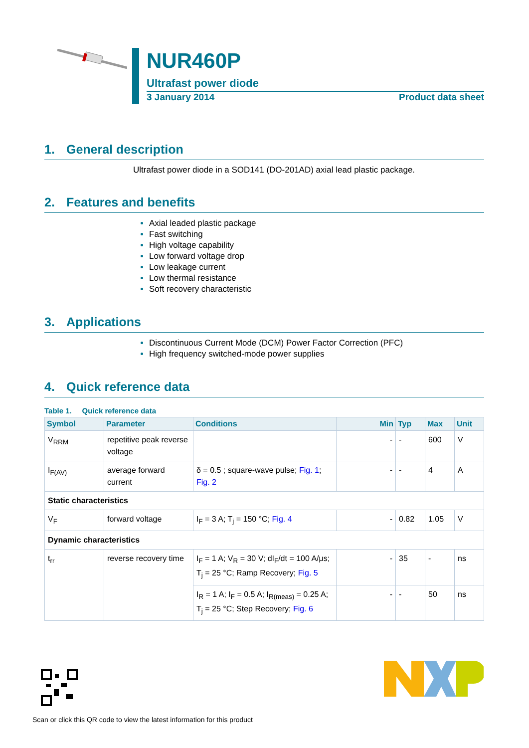NUR460P
Ultrafast power diode
3 January 2014 Product data sheet
1. General description
Ultrafast power diode in a SOD141 (DO-201AD) axial lead plastic package.
2. Features and benefits
Axial leaded plastic package
Fast switching
High voltage capability
Low forward voltage drop
Low leakage current
Low thermal resistance
Soft recovery characteristic
3. Applications
Discontinuous Current Mode (DCM) Power Factor Correction (PFC)
High frequency switched-mode power supplies
4. Quick reference data
Table 1. Quick reference data
| Symbol | Parameter | Conditions | Min | Typ | Max | Unit |
| --- | --- | --- | --- | --- | --- | --- |
| V<sub>RRM</sub> | repetitive peak reverse voltage | | - | - | 600 | V |
| I<sub>F(AV)</sub> | average forward current | δ = 0.5 ; square-wave pulse; Fig. 1 ; Fig. 2 | - | - | 4 | A |
| Static characteristics | | | | | | |
| V<sub>F</sub> | forward voltage | I<sub>F</sub> = 3 A; T<sub>j</sub> = 150 °C; Fig. 4 | - | 0.82 | 1.05 | V |
| Dynamic characteristics | | | | | | |
| t<sub>rr</sub> | reverse recovery time | I<sub>F</sub> = 1 A; V<sub>R</sub> = 30 V; dI<sub>F</sub>/dt = 100 A/μs; T<sub>j</sub> = 25 °C; Ramp Recovery; Fig. 5 | - | 35 | - | ns |
| | | I<sub>R</sub> = 1 A; I<sub>F</sub> = 0.5 A; I<sub>R(meas)</sub> = 0.25 A; T<sub>j</sub> = 25 °C; Step Recovery; Fig. 6 | - | - | 50 | ns |
Scan or click this QR code to view the latest information for this product